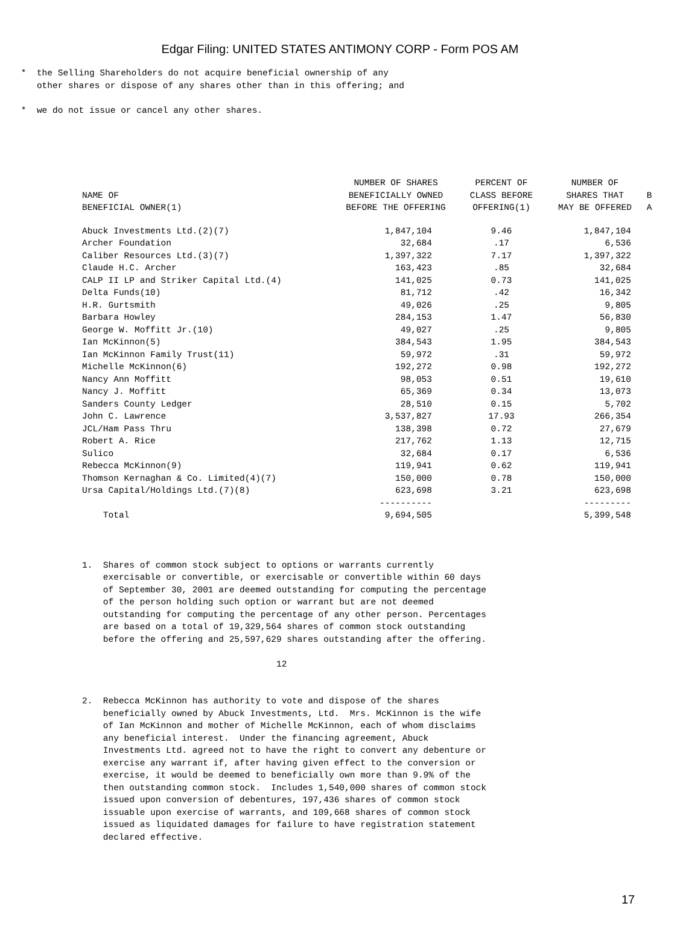Edgar Filing: UNITED STATES ANTIMONY CORP - Form POS AM
* the Selling Shareholders do not acquire beneficial ownership of any other shares or dispose of any shares other than in this offering; and * we do not issue or cancel any other shares.
| NAME OF BENEFICIAL OWNER(1) | NUMBER OF SHARES BENEFICIALLY OWNED BEFORE THE OFFERING | PERCENT OF CLASS BEFORE OFFERING(1) | NUMBER OF SHARES THAT MAY BE OFFERED | B A |
| --- | --- | --- | --- | --- |
| Abuck Investments Ltd.(2)(7) | 1,847,104 | 9.46 | 1,847,104 | |
| Archer Foundation | 32,684 | .17 | 6,536 | |
| Caliber Resources Ltd.(3)(7) | 1,397,322 | 7.17 | 1,397,322 | |
| Claude H.C. Archer | 163,423 | .85 | 32,684 | |
| CALP II LP and Striker Capital Ltd.(4) | 141,025 | 0.73 | 141,025 | |
| Delta Funds(10) | 81,712 | .42 | 16,342 | |
| H.R. Gurtsmith | 49,026 | .25 | 9,805 | |
| Barbara Howley | 284,153 | 1.47 | 56,830 | |
| George W. Moffitt Jr.(10) | 49,027 | .25 | 9,805 | |
| Ian McKinnon(5) | 384,543 | 1.95 | 384,543 | |
| Ian McKinnon Family Trust(11) | 59,972 | .31 | 59,972 | |
| Michelle McKinnon(6) | 192,272 | 0.98 | 192,272 | |
| Nancy Ann Moffitt | 98,053 | 0.51 | 19,610 | |
| Nancy J. Moffitt | 65,369 | 0.34 | 13,073 | |
| Sanders County Ledger | 28,510 | 0.15 | 5,702 | |
| John C. Lawrence | 3,537,827 | 17.93 | 266,354 | |
| JCL/Ham Pass Thru | 138,398 | 0.72 | 27,679 | |
| Robert A. Rice | 217,762 | 1.13 | 12,715 | |
| Sulico | 32,684 | 0.17 | 6,536 | |
| Rebecca McKinnon(9) | 119,941 | 0.62 | 119,941 | |
| Thomson Kernaghan & Co. Limited(4)(7) | 150,000 | 0.78 | 150,000 | |
| Ursa Capital/Holdings Ltd.(7)(8) | 623,698 | 3.21 | 623,698 | |
| | ---------- | | --------- | |
| Total | 9,694,505 | | 5,399,548 | |
1. Shares of common stock subject to options or warrants currently exercisable or convertible, or exercisable or convertible within 60 days of September 30, 2001 are deemed outstanding for computing the percentage of the person holding such option or warrant but are not deemed outstanding for computing the percentage of any other person. Percentages are based on a total of 19,329,564 shares of common stock outstanding before the offering and 25,597,629 shares outstanding after the offering. 12 2. Rebecca McKinnon has authority to vote and dispose of the shares beneficially owned by Abuck Investments, Ltd. Mrs. McKinnon is the wife of Ian McKinnon and mother of Michelle McKinnon, each of whom disclaims any beneficial interest. Under the financing agreement, Abuck Investments Ltd. agreed not to have the right to convert any debenture or exercise any warrant if, after having given effect to the conversion or exercise, it would be deemed to beneficially own more than 9.9% of the then outstanding common stock. Includes 1,540,000 shares of common stock issued upon conversion of debentures, 197,436 shares of common stock issuable upon exercise of warrants, and 109,668 shares of common stock issued as liquidated damages for failure to have registration statement declared effective.
17